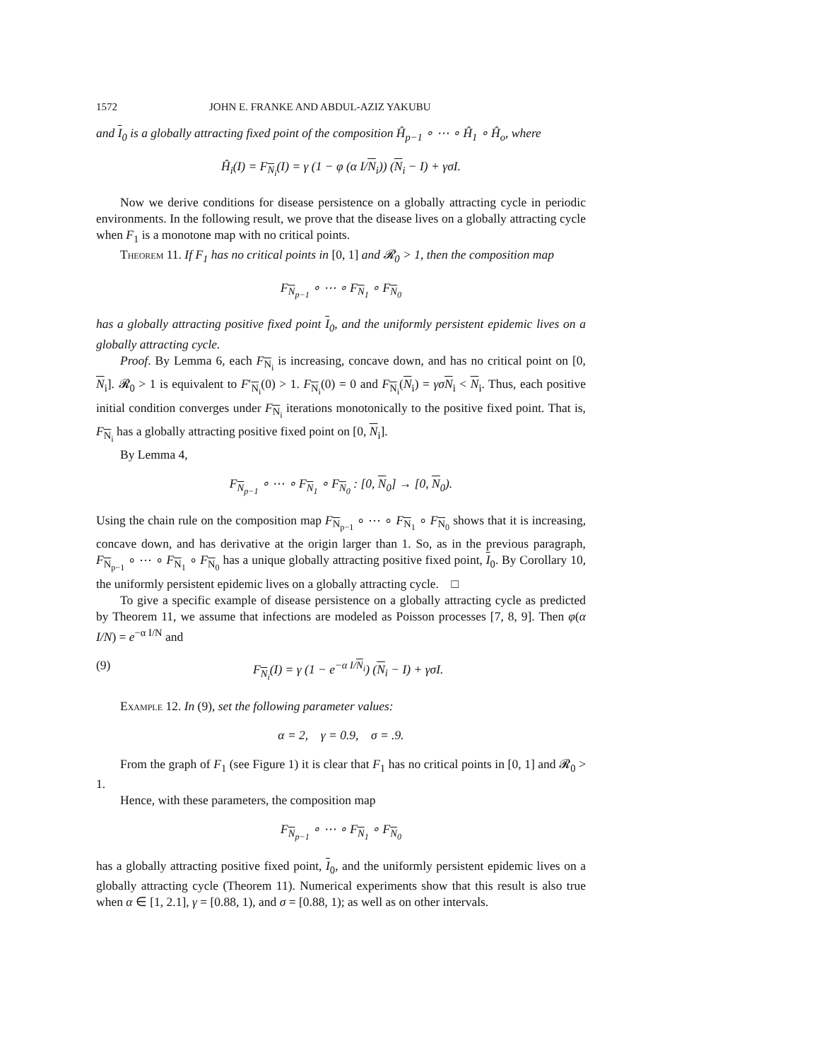1572 JOHN E. FRANKE AND ABDUL-AZIZ YAKUBU
and I<sub>0</sub> is a globally attracting fixed point of the composition Ĥ<sub>p−1</sub> ∘ ⋯ ∘ Ĥ<sub>1</sub> ∘ Ĥ<sub>o</sub>, where
Ĥ<sub>i</sub>(I) = F<sub>N<sub>i</sub></sub>(I) = γ (1 − φ (α I/N<sub>i</sub>)) (N<sub>i</sub> − I) + γσI.
Now we derive conditions for disease persistence on a globally attracting cycle in periodic environments. In the following result, we prove that the disease lives on a globally attracting cycle when F<sub>1</sub> is a monotone map with no critical points.
Theorem 11. If F<sub>1</sub> has no critical points in [0, 1] and 𝓡<sub>0</sub> > 1, then the composition map
F<sub>N<sub>p−1</sub></sub> ∘ ⋯ ∘ F<sub>N<sub>1</sub></sub> ∘ F<sub>N<sub>0</sub></sub>
has a globally attracting positive fixed point I<sub>0</sub>, and the uniformly persistent epidemic lives on a globally attracting cycle.
Proof. By Lemma 6, each F<sub>N<sub>i</sub></sub> is increasing, concave down, and has no critical point on [0, N<sub>i</sub>]. 𝓡<sub>0</sub> > 1 is equivalent to F′<sub>N<sub>i</sub></sub>(0) > 1. F<sub>N<sub>i</sub></sub>(0) = 0 and F<sub>N<sub>i</sub></sub>(N<sub>i</sub>) = γσN<sub>i</sub> < N<sub>i</sub>. Thus, each positive initial condition converges under F<sub>N<sub>i</sub></sub> iterations monotonically to the positive fixed point. That is, F<sub>N<sub>i</sub></sub> has a globally attracting positive fixed point on [0, N<sub>i</sub>].
By Lemma 4,
F<sub>N<sub>p−1</sub></sub> ∘ ⋯ ∘ F<sub>N<sub>1</sub></sub> ∘ F<sub>N<sub>0</sub></sub> : [0, N<sub>0</sub>] → [0, N<sub>0</sub>).
Using the chain rule on the composition map F<sub>N<sub>p−1</sub></sub> ∘ ⋯ ∘ F<sub>N<sub>1</sub></sub> ∘ F<sub>N<sub>0</sub></sub> shows that it is increasing, concave down, and has derivative at the origin larger than 1. So, as in the previous paragraph, F<sub>N<sub>p−1</sub></sub> ∘ ⋯ ∘ F<sub>N<sub>1</sub></sub> ∘ F<sub>N<sub>0</sub></sub> has a unique globally attracting positive fixed point, I<sub>0</sub>. By Corollary 10, the uniformly persistent epidemic lives on a globally attracting cycle. □
To give a specific example of disease persistence on a globally attracting cycle as predicted by Theorem 11, we assume that infections are modeled as Poisson processes [7, 8, 9]. Then φ(α I/N) = e<sup>−α I/N</sup> and
(9) F<sub>N<sub>i</sub></sub>(I) = γ (1 − e<sup>−α I/N<sub>i</sub></sup>) (N<sub>i</sub> − I) + γσI.
Example 12. In (9), set the following parameter values:
α = 2, γ = 0.9, σ = .9.
From the graph of F<sub>1</sub> (see Figure 1) it is clear that F<sub>1</sub> has no critical points in [0, 1] and 𝓡<sub>0</sub> > 1.
Hence, with these parameters, the composition map
F<sub>N<sub>p−1</sub></sub> ∘ ⋯ ∘ F<sub>N<sub>1</sub></sub> ∘ F<sub>N<sub>0</sub></sub>
has a globally attracting positive fixed point, I<sub>0</sub>, and the uniformly persistent epidemic lives on a globally attracting cycle (Theorem 11). Numerical experiments show that this result is also true when α ∈ [1, 2.1], γ = [0.88, 1), and σ = [0.88, 1); as well as on other intervals.